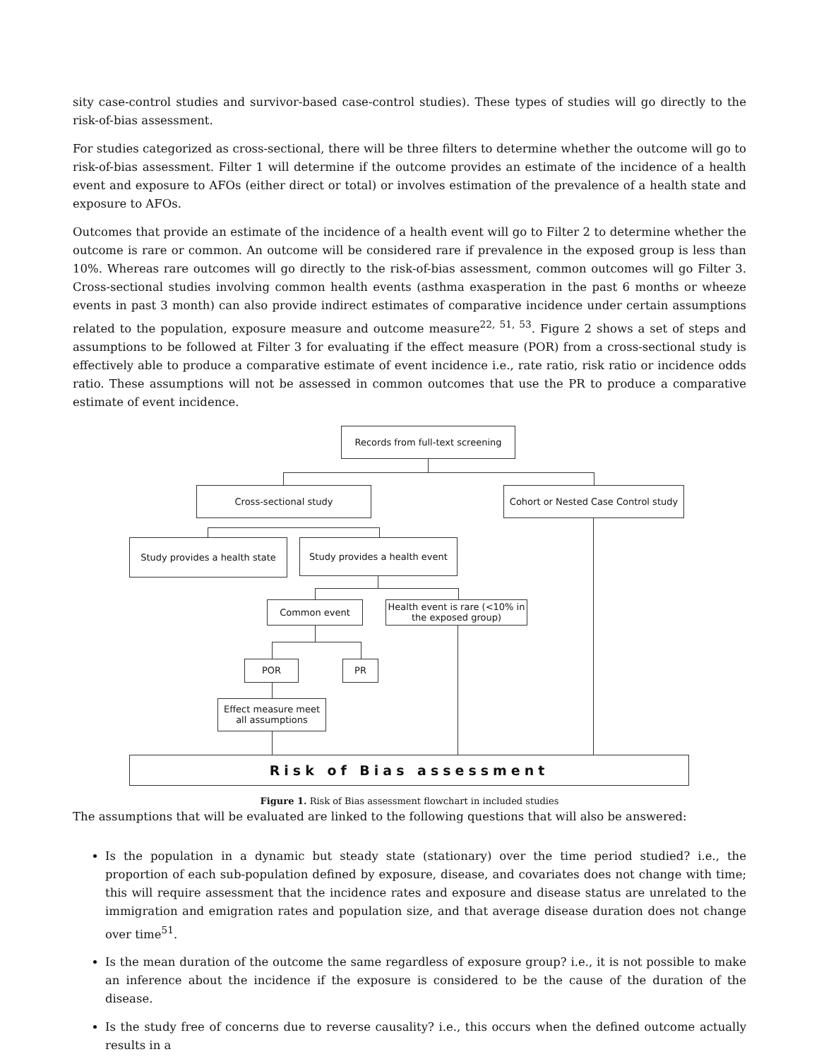sity case-control studies and survivor-based case-control studies). These types of studies will go directly to the risk-of-bias assessment.
For studies categorized as cross-sectional, there will be three filters to determine whether the outcome will go to risk-of-bias assessment. Filter 1 will determine if the outcome provides an estimate of the incidence of a health event and exposure to AFOs (either direct or total) or involves estimation of the prevalence of a health state and exposure to AFOs.
Outcomes that provide an estimate of the incidence of a health event will go to Filter 2 to determine whether the outcome is rare or common. An outcome will be considered rare if prevalence in the exposed group is less than 10%. Whereas rare outcomes will go directly to the risk-of-bias assessment, common outcomes will go Filter 3. Cross-sectional studies involving common health events (asthma exasperation in the past 6 months or wheeze events in past 3 month) can also provide indirect estimates of comparative incidence under certain assumptions related to the population, exposure measure and outcome measure<sup>22, 51, 53</sup>. Figure 2 shows a set of steps and assumptions to be followed at Filter 3 for evaluating if the effect measure (POR) from a cross-sectional study is effectively able to produce a comparative estimate of event incidence i.e., rate ratio, risk ratio or incidence odds ratio. These assumptions will not be assessed in common outcomes that use the PR to produce a comparative estimate of event incidence.
Records from full-text screening
Cross-sectional study
Cohort or Nested Case Control study
Study provides a health state
Study provides a health event
Common event
Health event is rare (<10% in the exposed group)
POR PR
Effect measure meet all assumptions
Risk of Bias assessment
Figure 1. Risk of Bias assessment flowchart in included studies
The assumptions that will be evaluated are linked to the following questions that will also be answered:
Is the population in a dynamic but steady state (stationary) over the time period studied? i.e., the proportion of each sub-population defined by exposure, disease, and covariates does not change with time; this will require assessment that the incidence rates and exposure and disease status are unrelated to the immigration and emigration rates and population size, and that average disease duration does not change over time<sup>51</sup>.
Is the mean duration of the outcome the same regardless of exposure group? i.e., it is not possible to make an inference about the incidence if the exposure is considered to be the cause of the duration of the disease.
Is the study free of concerns due to reverse causality? i.e., this occurs when the defined outcome actually results in a